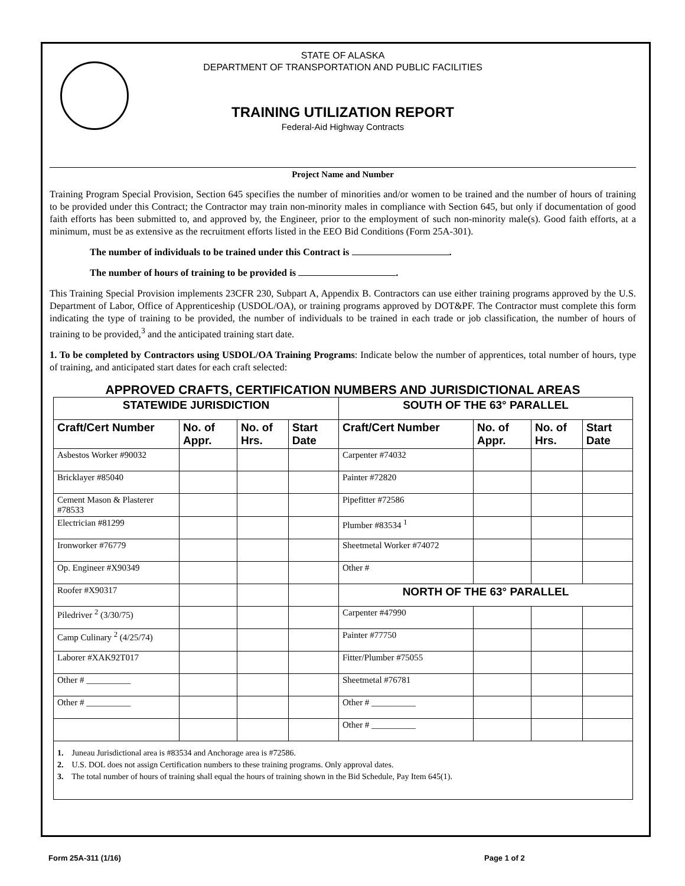STATE OF ALASKA
DEPARTMENT OF TRANSPORTATION AND PUBLIC FACILITIES
TRAINING UTILIZATION REPORT
Federal-Aid Highway Contracts
Project Name and Number
Training Program Special Provision, Section 645 specifies the number of minorities and/or women to be trained and the number of hours of training to be provided under this Contract; the Contractor may train non-minority males in compliance with Section 645, but only if documentation of good faith efforts has been submitted to, and approved by, the Engineer, prior to the employment of such non-minority male(s). Good faith efforts, at a minimum, must be as extensive as the recruitment efforts listed in the EEO Bid Conditions (Form 25A-301).
The number of individuals to be trained under this Contract is .
The number of hours of training to be provided is .
This Training Special Provision implements 23CFR 230, Subpart A, Appendix B. Contractors can use either training programs approved by the U.S. Department of Labor, Office of Apprenticeship (USDOL/OA), or training programs approved by DOT&PF. The Contractor must complete this form indicating the type of training to be provided, the number of individuals to be trained in each trade or job classification, the number of hours of training to be provided,<sup>3</sup> and the anticipated training start date.
1. To be completed by Contractors using USDOL/OA Training Programs: Indicate below the number of apprentices, total number of hours, type of training, and anticipated start dates for each craft selected:
APPROVED CRAFTS, CERTIFICATION NUMBERS AND JURISDICTIONAL AREAS
| STATEWIDE JURISDICTION | | | | SOUTH OF THE 63° PARALLEL | | | |
| --- | --- | --- | --- | --- | --- | --- | --- |
| Craft/Cert Number | No. of Appr. | No. of Hrs. | Start Date | Craft/Cert Number | No. of Appr. | No. of Hrs. | Start Date |
| Asbestos Worker #90032 | | | | Carpenter #74032 | | | |
| Bricklayer #85040 | | | | Painter #72820 | | | |
| Cement Mason & Plasterer #78533 | | | | Pipefitter #72586 | | | |
| Electrician #81299 | | | | Plumber #83534 <sup>1</sup> | | | |
| Ironworker #76779 | | | | Sheetmetal Worker #74072 | | | |
| Op. Engineer #X90349 | | | | Other # | | | |
| Roofer #X90317 | | | | NORTH OF THE 63° PARALLEL | | | |
| Piledriver <sup>2</sup> (3/30/75) | | | | Carpenter #47990 | | | |
| Camp Culinary <sup>2</sup> (4/25/74) | | | | Painter #77750 | | | |
| Laborer #XAK92T017 | | | | Fitter/Plumber #75055 | | | |
| Other # __________ | | | | Sheetmetal #76781 | | | |
| Other # __________ | | | | Other # __________ | | | |
| | | | | Other # __________ | | | |
1. Juneau Jurisdictional area is #83534 and Anchorage area is #72586.
2. U.S. DOL does not assign Certification numbers to these training programs. Only approval dates.
3. The total number of hours of training shall equal the hours of training shown in the Bid Schedule, Pay Item 645(1).
Form 25A-311 (1/16) Page 1 of 2